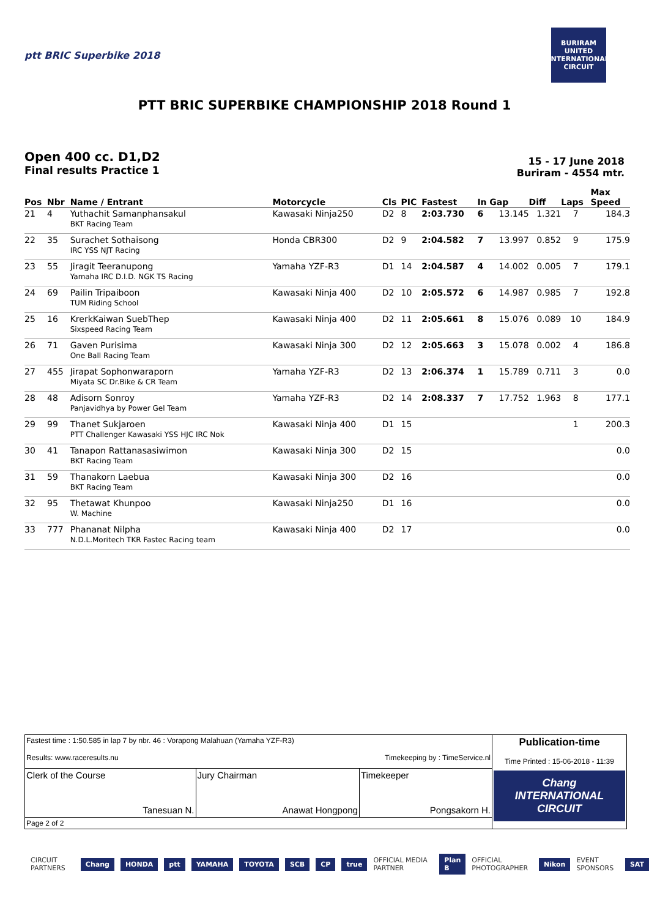ptt BRIC Superbike 2018
BURIRAM UNITED INTERNATIONAL CIRCUIT
PTT BRIC SUPERBIKE CHAMPIONSHIP 2018 Round 1
Open 400 cc. D1,D2
Final results Practice 1
15 - 17 June 2018
Buriram - 4554 mtr.
| Pos | Nbr | Name / Entrant | Motorcycle | Cls | PIC | Fastest | In | Gap | Diff | Laps | Max Speed |
| --- | --- | --- | --- | --- | --- | --- | --- | --- | --- | --- | --- |
| 21 | 4 | Yuthachit Samanphansakul BKT Racing Team | Kawasaki Ninja250 | D2 | 8 | 2:03.730 | 6 | 13.145 | 1.321 | 7 | 184.3 |
| 22 | 35 | Surachet Sothaisong IRC YSS NJT Racing | Honda CBR300 | D2 | 9 | 2:04.582 | 7 | 13.997 | 0.852 | 9 | 175.9 |
| 23 | 55 | Jiragit Teeranupong Yamaha IRC D.I.D. NGK TS Racing | Yamaha YZF-R3 | D1 | 14 | 2:04.587 | 4 | 14.002 | 0.005 | 7 | 179.1 |
| 24 | 69 | Pailin Tripaiboon TUM Riding School | Kawasaki Ninja 400 | D2 | 10 | 2:05.572 | 6 | 14.987 | 0.985 | 7 | 192.8 |
| 25 | 16 | KrerkKaiwan SuebThep Sixspeed Racing Team | Kawasaki Ninja 400 | D2 | 11 | 2:05.661 | 8 | 15.076 | 0.089 | 10 | 184.9 |
| 26 | 71 | Gaven Purisima One Ball Racing Team | Kawasaki Ninja 300 | D2 | 12 | 2:05.663 | 3 | 15.078 | 0.002 | 4 | 186.8 |
| 27 | 455 | Jirapat Sophonwaraporn Miyata SC Dr.Bike & CR Team | Yamaha YZF-R3 | D2 | 13 | 2:06.374 | 1 | 15.789 | 0.711 | 3 | 0.0 |
| 28 | 48 | Adisorn Sonroy Panjavidhya by Power Gel Team | Yamaha YZF-R3 | D2 | 14 | 2:08.337 | 7 | 17.752 | 1.963 | 8 | 177.1 |
| 29 | 99 | Thanet Sukjaroen PTT Challenger Kawasaki YSS HJC IRC Nok | Kawasaki Ninja 400 | D1 | 15 | | | | | 1 | 200.3 |
| 30 | 41 | Tanapon Rattanasasiwimon BKT Racing Team | Kawasaki Ninja 300 | D2 | 15 | | | | | | 0.0 |
| 31 | 59 | Thanakorn Laebua BKT Racing Team | Kawasaki Ninja 300 | D2 | 16 | | | | | | 0.0 |
| 32 | 95 | Thetawat Khunpoo W. Machine | Kawasaki Ninja250 | D1 | 16 | | | | | | 0.0 |
| 33 | 777 | Phananat Nilpha N.D.L.Moritech TKR Fastec Racing team | Kawasaki Ninja 400 | D2 | 17 | | | | | | 0.0 |
| Fastest time : 1:50.585 in lap 7 by nbr. 46 : Vorapong Malahuan (Yamaha YZF-R3) Results: www.raceresults.nu Timekeeping by : TimeService.nl | | | Publication-time Time Printed : 15-06-2018 - 11:39 Chang INTERNATIONAL CIRCUIT |
| Clerk of the Course Tanesuan N. | Jury Chairman Anawat Hongpong | Timekeeper Pongsakorn H. | |
| Page 2 of 2 | | | |
CIRCUIT PARTNERS Chang HONDA ptt YAMAHA TOYOTA SCB CP true OFFICIAL MEDIA PARTNER Plan B OFFICIAL PHOTOGRAPHER Nikon EVENT SPONSORS SAT